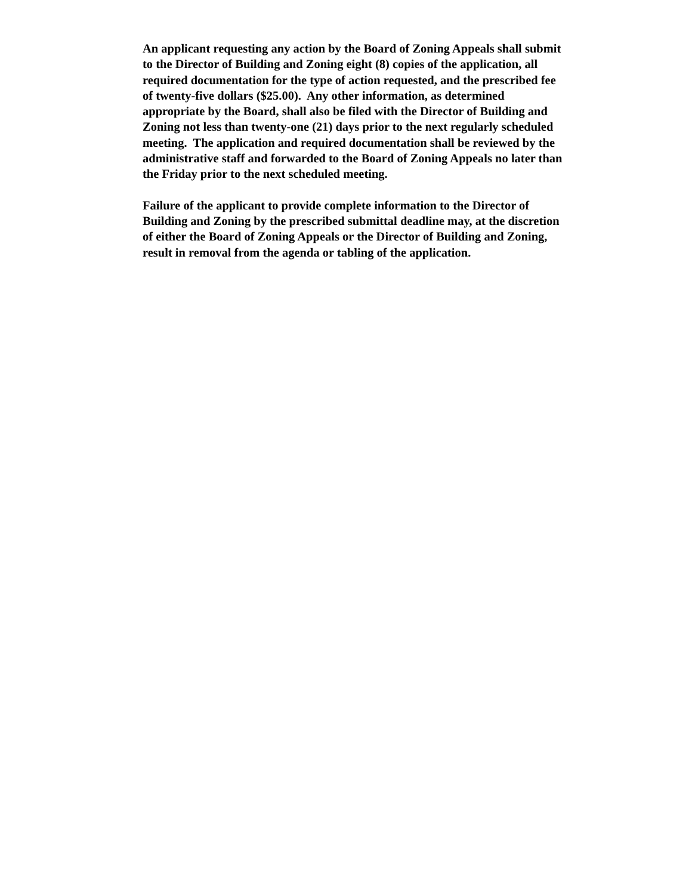An applicant requesting any action by the Board of Zoning Appeals shall submit
to the Director of Building and Zoning eight (8) copies of the application, all
required documentation for the type of action requested, and the prescribed fee
of twenty-five dollars ($25.00). Any other information, as determined
appropriate by the Board, shall also be filed with the Director of Building and
Zoning not less than twenty-one (21) days prior to the next regularly scheduled
meeting. The application and required documentation shall be reviewed by the
administrative staff and forwarded to the Board of Zoning Appeals no later than
the Friday prior to the next scheduled meeting.
Failure of the applicant to provide complete information to the Director of
Building and Zoning by the prescribed submittal deadline may, at the discretion
of either the Board of Zoning Appeals or the Director of Building and Zoning,
result in removal from the agenda or tabling of the application.